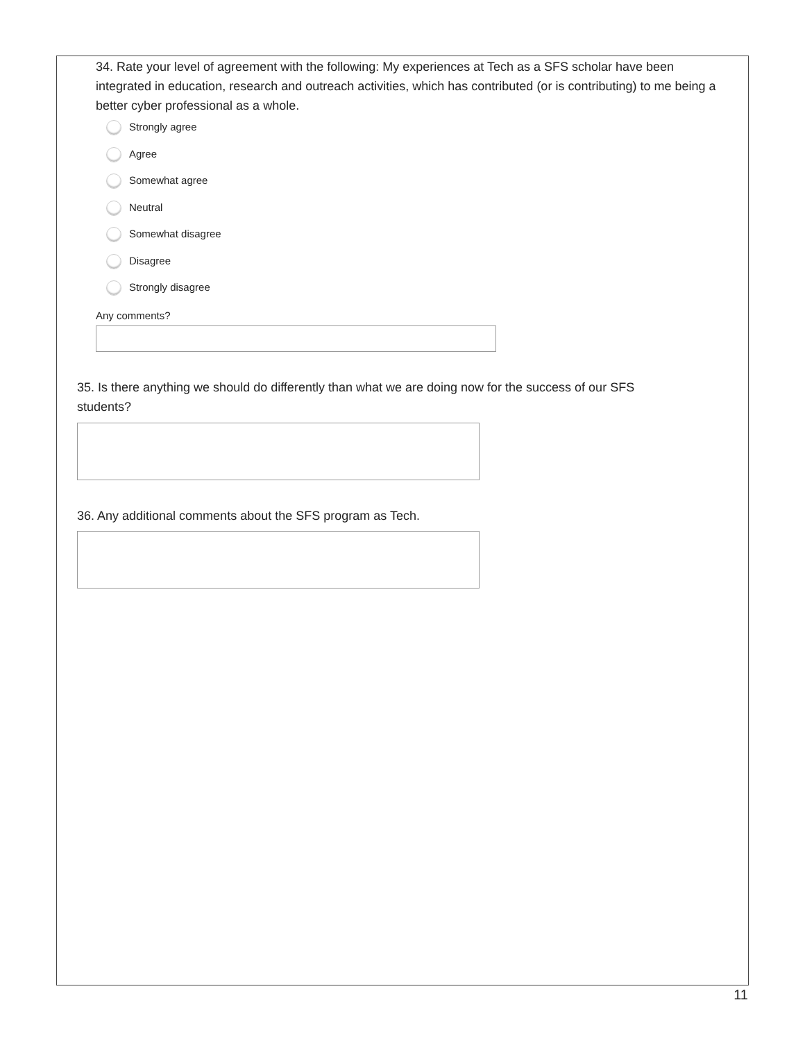34. Rate your level of agreement with the following: My experiences at Tech as a SFS scholar have been integrated in education, research and outreach activities, which has contributed (or is contributing) to me being a better cyber professional as a whole.
Strongly agree
Agree
Somewhat agree
Neutral
Somewhat disagree
Disagree
Strongly disagree
Any comments?
35. Is there anything we should do differently than what we are doing now for the success of our SFS students?
36. Any additional comments about the SFS program as Tech.
11